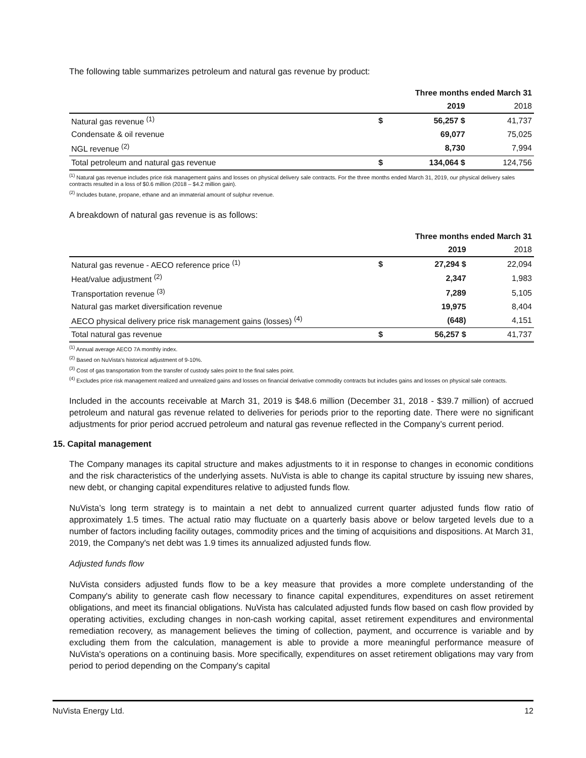The following table summarizes petroleum and natural gas revenue by product:
| | | Three months ended March 31 | |
| --- | --- | --- | --- |
| | | 2019 | 2018 |
| Natural gas revenue <sup>(1)</sup> | $ | 56,257 $ | 41,737 |
| Condensate & oil revenue | | 69,077 | 75,025 |
| NGL revenue <sup>(2)</sup> | | 8,730 | 7,994 |
| Total petroleum and natural gas revenue | $ | 134,064 $ | 124,756 |
<sup>(1)</sup> Natural gas revenue includes price risk management gains and losses on physical delivery sale contracts. For the three months ended March 31, 2019, our physical delivery sales contracts resulted in a loss of $0.6 million (2018 – $4.2 million gain).
<sup>(2)</sup> Includes butane, propane, ethane and an immaterial amount of sulphur revenue.
A breakdown of natural gas revenue is as follows:
| | | Three months ended March 31 | |
| --- | --- | --- | --- |
| | | 2019 | 2018 |
| Natural gas revenue - AECO reference price <sup>(1)</sup> | $ | 27,294 $ | 22,094 |
| Heat/value adjustment <sup>(2)</sup> | | 2,347 | 1,983 |
| Transportation revenue <sup>(3)</sup> | | 7,289 | 5,105 |
| Natural gas market diversification revenue | | 19,975 | 8,404 |
| AECO physical delivery price risk management gains (losses) <sup>(4)</sup> | | (648) | 4,151 |
| Total natural gas revenue | $ | 56,257 $ | 41,737 |
<sup>(1)</sup> Annual average AECO 7A monthly index.
<sup>(2)</sup> Based on NuVista's historical adjustment of 9-10%.
<sup>(3)</sup> Cost of gas transportation from the transfer of custody sales point to the final sales point.
<sup>(4)</sup> Excludes price risk management realized and unrealized gains and losses on financial derivative commodity contracts but includes gains and losses on physical sale contracts.
Included in the accounts receivable at March 31, 2019 is $48.6 million (December 31, 2018 - $39.7 million) of accrued petroleum and natural gas revenue related to deliveries for periods prior to the reporting date. There were no significant adjustments for prior period accrued petroleum and natural gas revenue reflected in the Company’s current period.
15. Capital management
The Company manages its capital structure and makes adjustments to it in response to changes in economic conditions and the risk characteristics of the underlying assets. NuVista is able to change its capital structure by issuing new shares, new debt, or changing capital expenditures relative to adjusted funds flow.
NuVista’s long term strategy is to maintain a net debt to annualized current quarter adjusted funds flow ratio of approximately 1.5 times. The actual ratio may fluctuate on a quarterly basis above or below targeted levels due to a number of factors including facility outages, commodity prices and the timing of acquisitions and dispositions. At March 31, 2019, the Company's net debt was 1.9 times its annualized adjusted funds flow.
Adjusted funds flow
NuVista considers adjusted funds flow to be a key measure that provides a more complete understanding of the Company's ability to generate cash flow necessary to finance capital expenditures, expenditures on asset retirement obligations, and meet its financial obligations. NuVista has calculated adjusted funds flow based on cash flow provided by operating activities, excluding changes in non-cash working capital, asset retirement expenditures and environmental remediation recovery, as management believes the timing of collection, payment, and occurrence is variable and by excluding them from the calculation, management is able to provide a more meaningful performance measure of NuVista's operations on a continuing basis. More specifically, expenditures on asset retirement obligations may vary from period to period depending on the Company's capital
NuVista Energy Ltd. 12